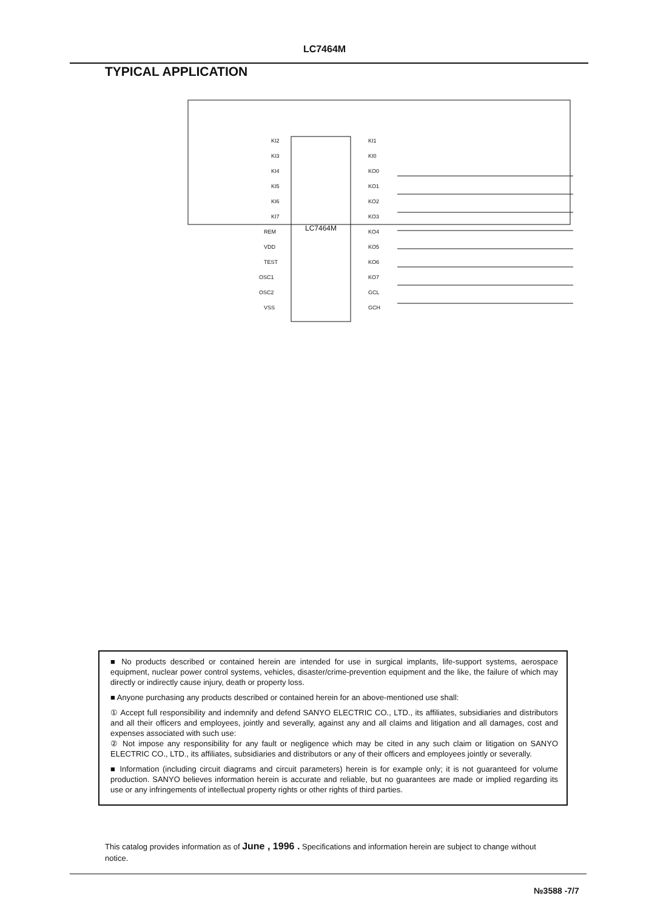LC7464M
TYPICAL APPLICATION
KI2
KI3
KI4
KI5
KI6
KI7
REM
VDD
TEST
OSC1
OSC2
VSS
KI1
KI0
KO0
KO1
KO2
KO3
KO4
KO5
KO6
KO7
GCL
GCH
LC7464M
■ No products described or contained herein are intended for use in surgical implants, life-support systems, aerospace equipment, nuclear power control systems, vehicles, disaster/crime-prevention equipment and the like, the failure of which may directly or indirectly cause injury, death or property loss.
■ Anyone purchasing any products described or contained herein for an above-mentioned use shall:
① Accept full responsibility and indemnify and defend SANYO ELECTRIC CO., LTD., its affiliates, subsidiaries and distributors and all their officers and employees, jointly and severally, against any and all claims and litigation and all damages, cost and expenses associated with such use:
② Not impose any responsibility for any fault or negligence which may be cited in any such claim or litigation on SANYO ELECTRIC CO., LTD., its affiliates, subsidiaries and distributors or any of their officers and employees jointly or severally.
■ Information (including circuit diagrams and circuit parameters) herein is for example only; it is not guaranteed for volume production. SANYO believes information herein is accurate and reliable, but no guarantees are made or implied regarding its use or any infringements of intellectual property rights or other rights of third parties.
This catalog provides information as of June , 1996 . Specifications and information herein are subject to change without notice.
№3588 -7/7